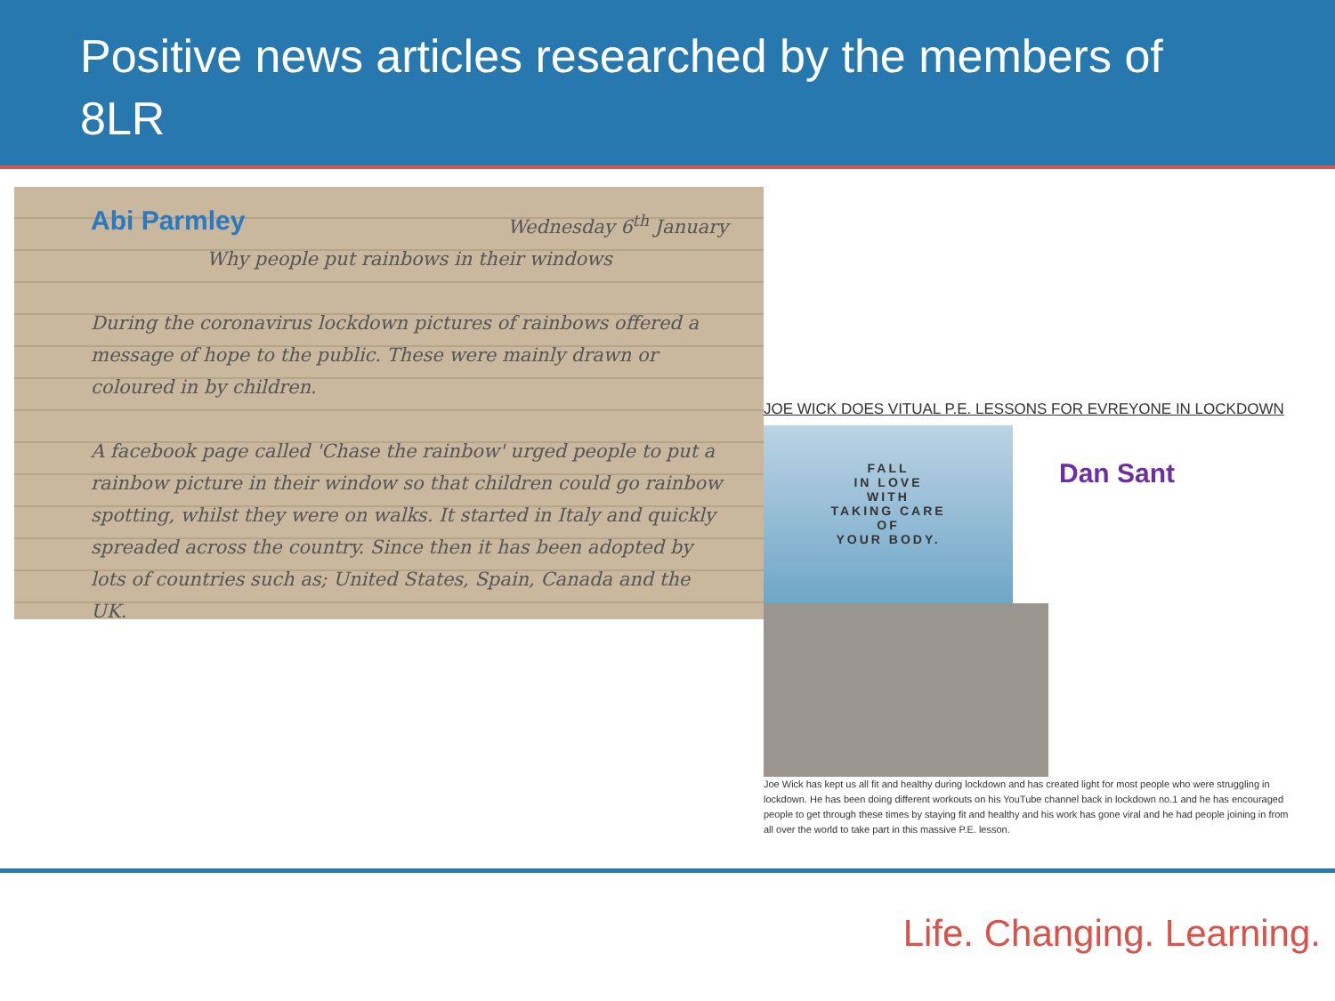Positive news articles researched by the members of 8LR
Abi Parmley
Wednesday 6<sup>th</sup> January
Why people put rainbows in their windows
During the coronavirus lockdown pictures of rainbows offered a message of hope to the public. These were mainly drawn or coloured in by children.
A facebook page called 'Chase the rainbow' urged people to put a rainbow picture in their window so that children could go rainbow spotting, whilst they were on walks. It started in Italy and quickly spreaded across the country. Since then it has been adopted by lots of countries such as; United States, Spain, Canada and the UK.
JOE WICK DOES VITUAL P.E. LESSONS FOR EVREYONE IN LOCKDOWN
FALL
IN LOVE
WITH
TAKING CARE
OF
YOUR BODY.
Joe Wick has kept us all fit and healthy during lockdown and has created light for most people who were struggling in lockdown. He has been doing different workouts on his YouTube channel back in lockdown no.1 and he has encouraged people to get through these times by staying fit and healthy and his work has gone viral and he had people joining in from all over the world to take part in this massive P.E. lesson.
Dan Sant
Life. Changing. Learning.